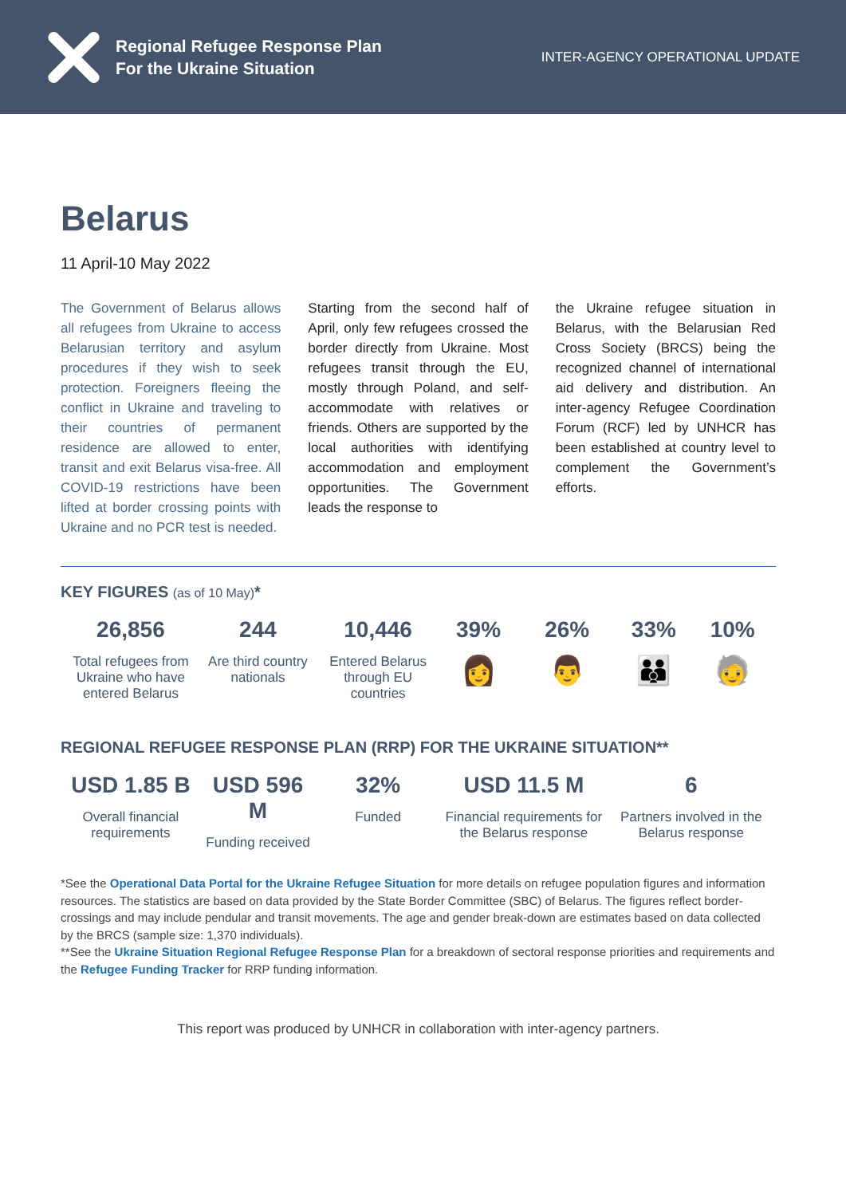Regional Refugee Response Plan
For the Ukraine Situation
INTER-AGENCY OPERATIONAL UPDATE
Belarus
11 April-10 May 2022
The Government of Belarus allows all refugees from Ukraine to access Belarusian territory and asylum procedures if they wish to seek protection. Foreigners fleeing the conflict in Ukraine and traveling to their countries of permanent residence are allowed to enter, transit and exit Belarus visa-free. All COVID-19 restrictions have been lifted at border crossing points with Ukraine and no PCR test is needed.
Starting from the second half of April, only few refugees crossed the border directly from Ukraine. Most refugees transit through the EU, mostly through Poland, and self-accommodate with relatives or friends. Others are supported by the local authorities with identifying accommodation and employment opportunities. The Government leads the response to
the Ukraine refugee situation in Belarus, with the Belarusian Red Cross Society (BRCS) being the recognized channel of international aid delivery and distribution. An inter-agency Refugee Coordination Forum (RCF) led by UNHCR has been established at country level to complement the Government’s efforts.
KEY FIGURES (as of 10 May)*
26,856
Total refugees from Ukraine who have entered Belarus
244
Are third country nationals
10,446
Entered Belarus through EU countries
39%
👩
26%
👨
33%
👪
10%
🧓
REGIONAL REFUGEE RESPONSE PLAN (RRP) FOR THE UKRAINE SITUATION**
USD 1.85 B
Overall financial requirements
USD 596 M
Funding received
32%
Funded
USD 11.5 M
Financial requirements for the Belarus response
6
Partners involved in the Belarus response
*See the Operational Data Portal for the Ukraine Refugee Situation for more details on refugee population figures and information resources. The statistics are based on data provided by the State Border Committee (SBC) of Belarus. The figures reflect border-crossings and may include pendular and transit movements. The age and gender break-down are estimates based on data collected by the BRCS (sample size: 1,370 individuals).
**See the Ukraine Situation Regional Refugee Response Plan for a breakdown of sectoral response priorities and requirements and the Refugee Funding Tracker for RRP funding information.
This report was produced by UNHCR in collaboration with inter-agency partners.